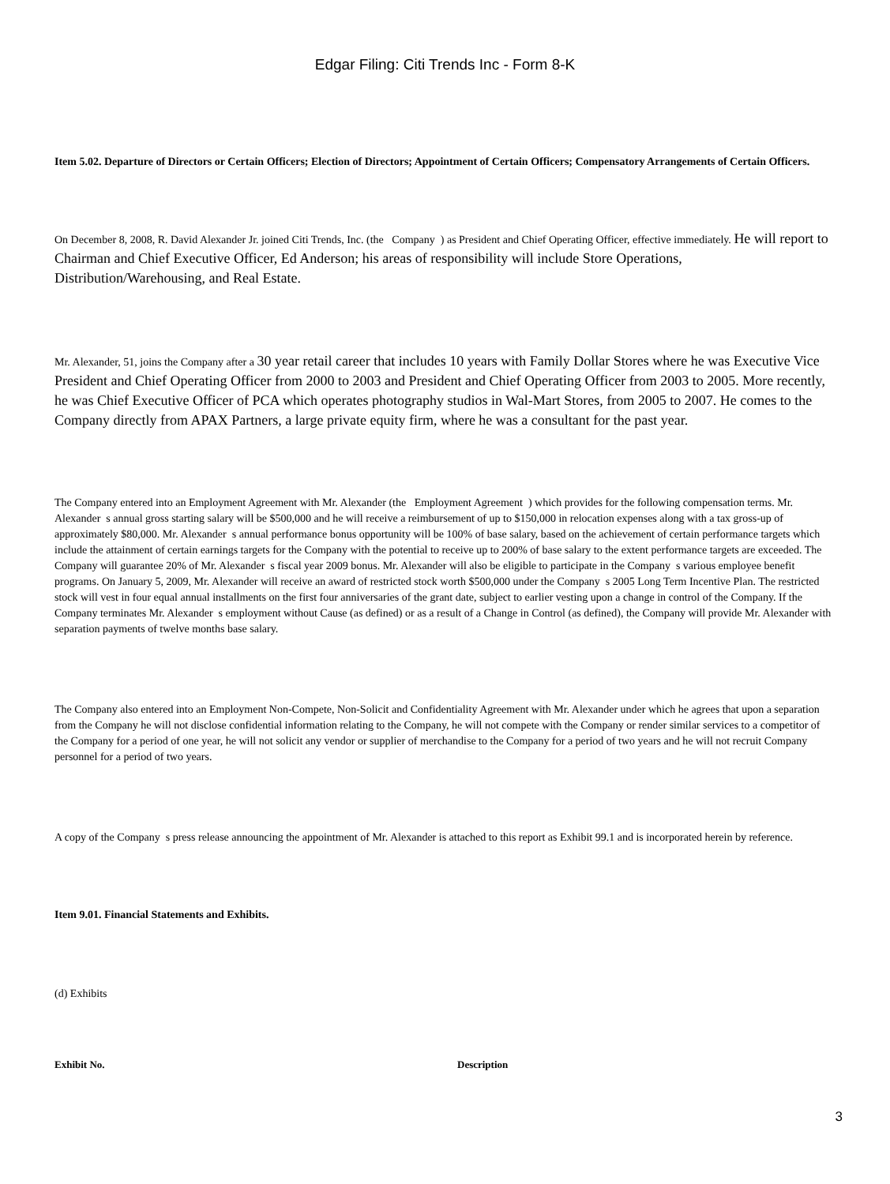Edgar Filing: Citi Trends Inc - Form 8-K
Item 5.02. Departure of Directors or Certain Officers; Election of Directors; Appointment of Certain Officers; Compensatory Arrangements of Certain Officers.
On December 8, 2008, R. David Alexander Jr. joined Citi Trends, Inc. (the Company ) as President and Chief Operating Officer, effective immediately. He will report to Chairman and Chief Executive Officer, Ed Anderson; his areas of responsibility will include Store Operations, Distribution/Warehousing, and Real Estate.
Mr. Alexander, 51, joins the Company after a 30 year retail career that includes 10 years with Family Dollar Stores where he was Executive Vice President and Chief Operating Officer from 2000 to 2003 and President and Chief Operating Officer from 2003 to 2005. More recently, he was Chief Executive Officer of PCA which operates photography studios in Wal-Mart Stores, from 2005 to 2007. He comes to the Company directly from APAX Partners, a large private equity firm, where he was a consultant for the past year.
The Company entered into an Employment Agreement with Mr. Alexander (the Employment Agreement ) which provides for the following compensation terms. Mr. Alexander s annual gross starting salary will be $500,000 and he will receive a reimbursement of up to $150,000 in relocation expenses along with a tax gross-up of approximately $80,000. Mr. Alexander s annual performance bonus opportunity will be 100% of base salary, based on the achievement of certain performance targets which include the attainment of certain earnings targets for the Company with the potential to receive up to 200% of base salary to the extent performance targets are exceeded. The Company will guarantee 20% of Mr. Alexander s fiscal year 2009 bonus. Mr. Alexander will also be eligible to participate in the Company s various employee benefit programs. On January 5, 2009, Mr. Alexander will receive an award of restricted stock worth $500,000 under the Company s 2005 Long Term Incentive Plan. The restricted stock will vest in four equal annual installments on the first four anniversaries of the grant date, subject to earlier vesting upon a change in control of the Company. If the Company terminates Mr. Alexander s employment without Cause (as defined) or as a result of a Change in Control (as defined), the Company will provide Mr. Alexander with separation payments of twelve months base salary.
The Company also entered into an Employment Non-Compete, Non-Solicit and Confidentiality Agreement with Mr. Alexander under which he agrees that upon a separation from the Company he will not disclose confidential information relating to the Company, he will not compete with the Company or render similar services to a competitor of the Company for a period of one year, he will not solicit any vendor or supplier of merchandise to the Company for a period of two years and he will not recruit Company personnel for a period of two years.
A copy of the Company s press release announcing the appointment of Mr. Alexander is attached to this report as Exhibit 99.1 and is incorporated herein by reference.
Item 9.01. Financial Statements and Exhibits.
(d) Exhibits
| Exhibit No. | Description |
| --- | --- |
3